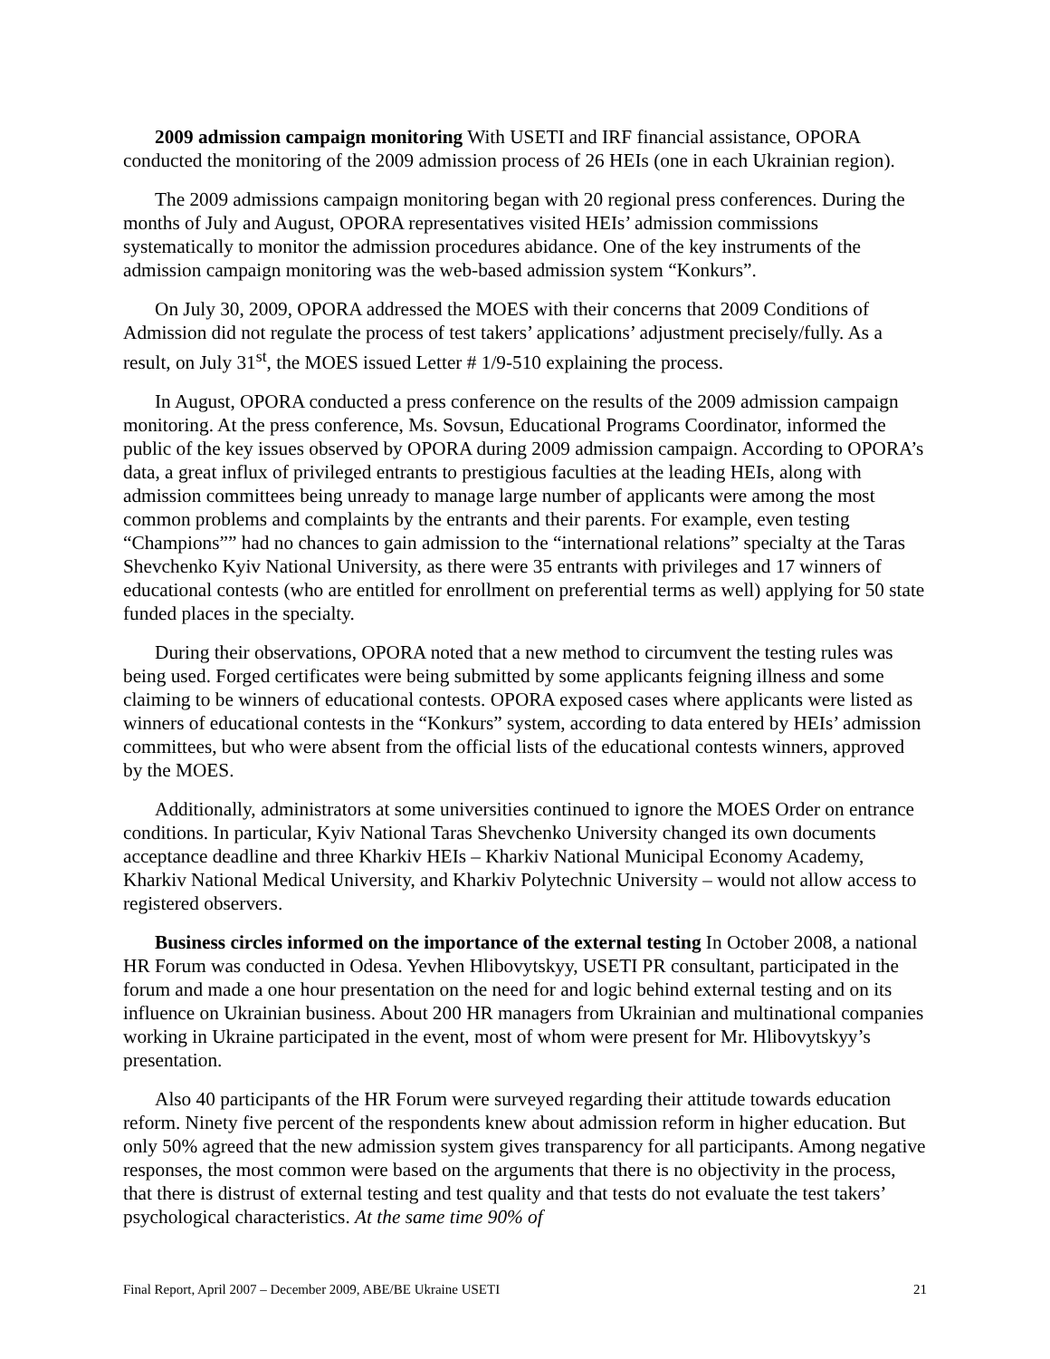2009 admission campaign monitoring With USETI and IRF financial assistance, OPORA conducted the monitoring of the 2009 admission process of 26 HEIs (one in each Ukrainian region).
The 2009 admissions campaign monitoring began with 20 regional press conferences. During the months of July and August, OPORA representatives visited HEIs’ admission commissions systematically to monitor the admission procedures abidance. One of the key instruments of the admission campaign monitoring was the web-based admission system “Konkurs”.
On July 30, 2009, OPORA addressed the MOES with their concerns that 2009 Conditions of Admission did not regulate the process of test takers’ applications’ adjustment precisely/fully. As a result, on July 31<sup>st</sup>, the MOES issued Letter # 1/9-510 explaining the process.
In August, OPORA conducted a press conference on the results of the 2009 admission campaign monitoring. At the press conference, Ms. Sovsun, Educational Programs Coordinator, informed the public of the key issues observed by OPORA during 2009 admission campaign. According to OPORA’s data, a great influx of privileged entrants to prestigious faculties at the leading HEIs, along with admission committees being unready to manage large number of applicants were among the most common problems and complaints by the entrants and their parents. For example, even testing “Champions”” had no chances to gain admission to the “international relations” specialty at the Taras Shevchenko Kyiv National University, as there were 35 entrants with privileges and 17 winners of educational contests (who are entitled for enrollment on preferential terms as well) applying for 50 state funded places in the specialty.
During their observations, OPORA noted that a new method to circumvent the testing rules was being used. Forged certificates were being submitted by some applicants feigning illness and some claiming to be winners of educational contests. OPORA exposed cases where applicants were listed as winners of educational contests in the “Konkurs” system, according to data entered by HEIs’ admission committees, but who were absent from the official lists of the educational contests winners, approved by the MOES.
Additionally, administrators at some universities continued to ignore the MOES Order on entrance conditions. In particular, Kyiv National Taras Shevchenko University changed its own documents acceptance deadline and three Kharkiv HEIs – Kharkiv National Municipal Economy Academy, Kharkiv National Medical University, and Kharkiv Polytechnic University – would not allow access to registered observers.
Business circles informed on the importance of the external testing In October 2008, a national HR Forum was conducted in Odesa. Yevhen Hlibovytskyy, USETI PR consultant, participated in the forum and made a one hour presentation on the need for and logic behind external testing and on its influence on Ukrainian business. About 200 HR managers from Ukrainian and multinational companies working in Ukraine participated in the event, most of whom were present for Mr. Hlibovytskyy’s presentation.
Also 40 participants of the HR Forum were surveyed regarding their attitude towards education reform. Ninety five percent of the respondents knew about admission reform in higher education. But only 50% agreed that the new admission system gives transparency for all participants. Among negative responses, the most common were based on the arguments that there is no objectivity in the process, that there is distrust of external testing and test quality and that tests do not evaluate the test takers’ psychological characteristics. At the same time 90% of
Final Report, April 2007 – December 2009, ABE/BE Ukraine USETI 21